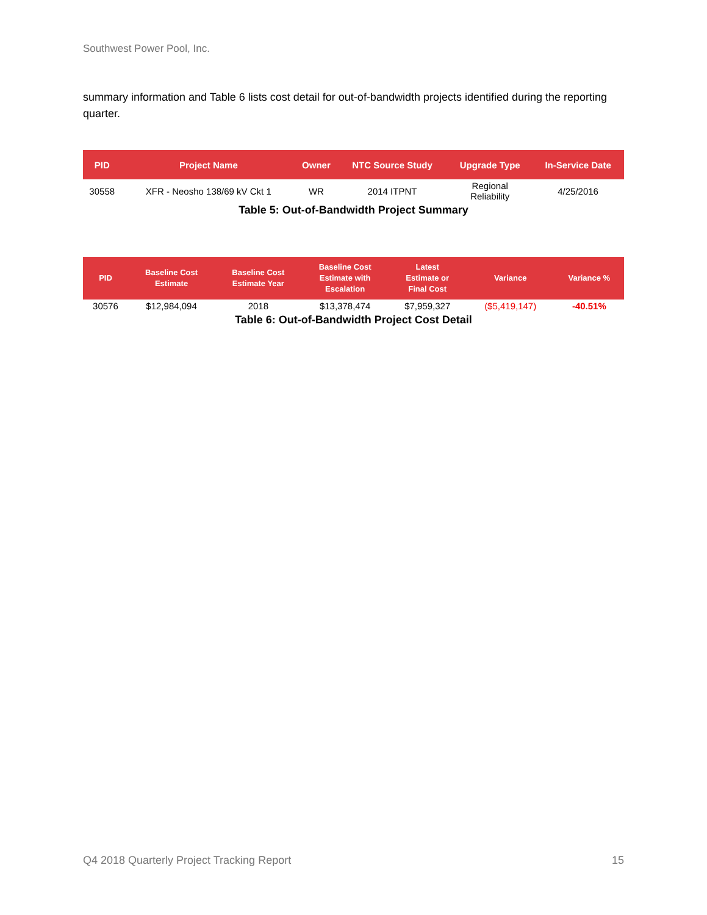Southwest Power Pool, Inc.
summary information and Table 6 lists cost detail for out-of-bandwidth projects identified during the reporting quarter.
| PID | Project Name | Owner | NTC Source Study | Upgrade Type | In-Service Date |
| --- | --- | --- | --- | --- | --- |
| 30558 | XFR - Neosho 138/69 kV Ckt 1 | WR | 2014 ITPNT | Regional Reliability | 4/25/2016 |
Table 5: Out-of-Bandwidth Project Summary
| PID | Baseline Cost Estimate | Baseline Cost Estimate Year | Baseline Cost Estimate with Escalation | Latest Estimate or Final Cost | Variance | Variance % |
| --- | --- | --- | --- | --- | --- | --- |
| 30576 | $12,984,094 | 2018 | $13,378,474 | $7,959,327 | ($5,419,147) | -40.51% |
Table 6: Out-of-Bandwidth Project Cost Detail
Q4 2018 Quarterly Project Tracking Report 15